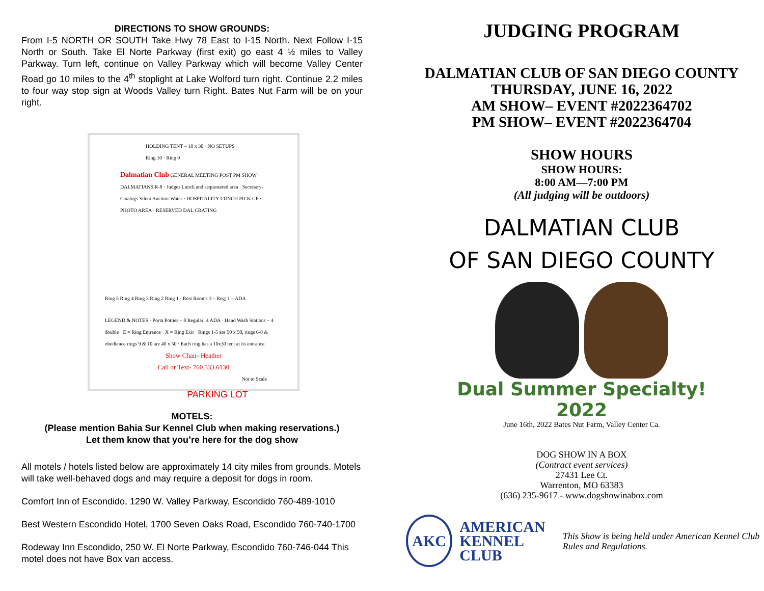DIRECTIONS TO SHOW GROUNDS:
From I-5 NORTH OR SOUTH Take Hwy 78 East to I-15 North. Next Follow I-15 North or South. Take El Norte Parkway (first exit) go east 4 ½ miles to Valley Parkway. Turn left, continue on Valley Parkway which will become Valley Center Road go 10 miles to the 4<sup>th</sup> stoplight at Lake Wolford turn right. Continue 2.2 miles to four way stop sign at Woods Valley turn Right. Bates Nut Farm will be on your right.
HOLDING TENT – 10 x 30 · NO SETUPS · Ring 10 · Ring 9
Dalmatian Club GENERAL MEETING POST PM SHOW · DALMATIANS R-8 · Judges Lunch and sequestered area · Secretary- Catalogs Silent Auction-Water · HOSPITALITY LUNCH PICK UP · PHOTO AREA · RESERVED DAL CRATING
Ring 5 Ring 4 Ring 3 Ring 2 Ring 1 · Rest Rooms 3 – Reg; 1 – ADA
LEGEND & NOTES · Porta Potties – 8 Regular; 4 ADA · Hand Wash Stations – 4 double · E = Ring Entrance · X = Ring Exit · Rings 1-5 are 50 x 50, rings 6-8 & obedience rings 9 & 10 are 40 x 50 · Each ring has a 10x30 tent at its entrance.
Show Chair- Heather
Call or Text- 760.533.6130
Not to Scale
PARKING LOT
MOTELS:
(Please mention Bahia Sur Kennel Club when making reservations.)
Let them know that you’re here for the dog show
All motels / hotels listed below are approximately 14 city miles from grounds. Motels will take well-behaved dogs and may require a deposit for dogs in room.
Comfort Inn of Escondido, 1290 W. Valley Parkway, Escondido 760-489-1010
Best Western Escondido Hotel, 1700 Seven Oaks Road, Escondido 760-740-1700
Rodeway Inn Escondido, 250 W. El Norte Parkway, Escondido 760-746-044 This motel does not have Box van access.
JUDGING PROGRAM
DALMATIAN CLUB OF SAN DIEGO COUNTY
THURSDAY, JUNE 16, 2022
AM SHOW– EVENT #2022364702
PM SHOW– EVENT #2022364704
SHOW HOURS
SHOW HOURS:
8:00 AM—7:00 PM
(All judging will be outdoors)
DALMATIAN CLUB
OF SAN DIEGO COUNTY
Dual Summer Specialty!
2022
June 16th, 2022 Bates Nut Farm, Valley Center Ca.
DOG SHOW IN A BOX
(Contract event services)
27431 Lee Ct.
Warrenton, MO 63383
(636) 235-9617 - www.dogshowinabox.com
AKC
AMERICAN
KENNEL CLUB
This Show is being held under American Kennel Club Rules and Regulations.